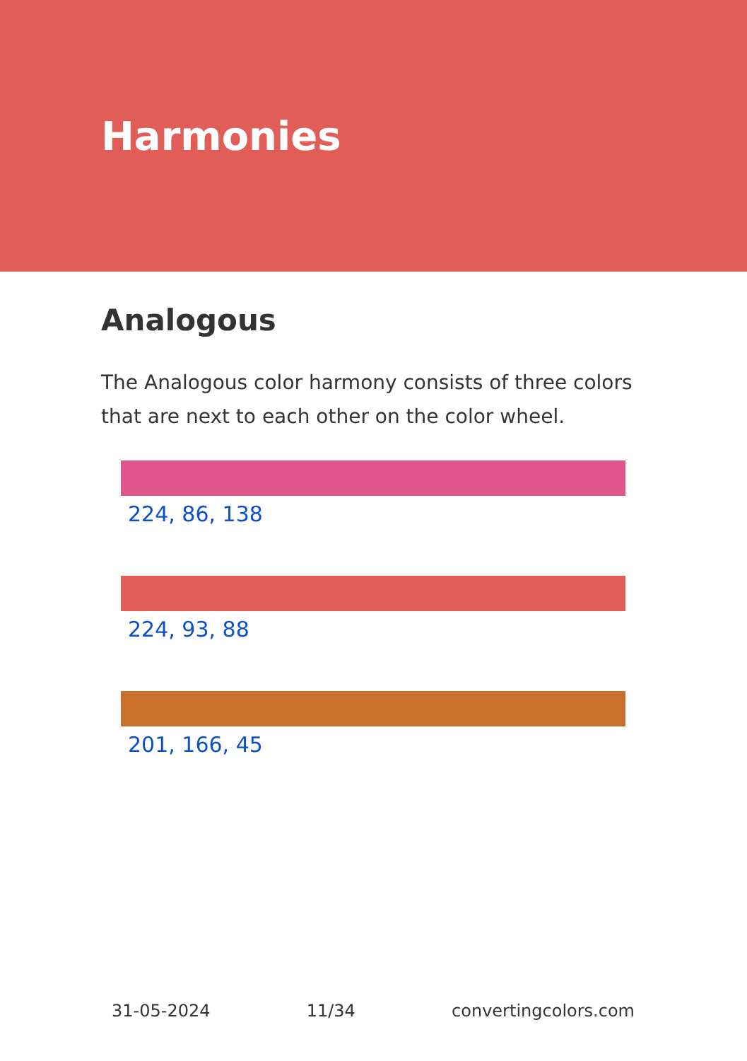Harmonies
Analogous
The Analogous color harmony consists of three colors that are next to each other on the color wheel.
224, 86, 138
224, 93, 88
201, 166, 45
31-05-2024 11/34 convertingcolors.com